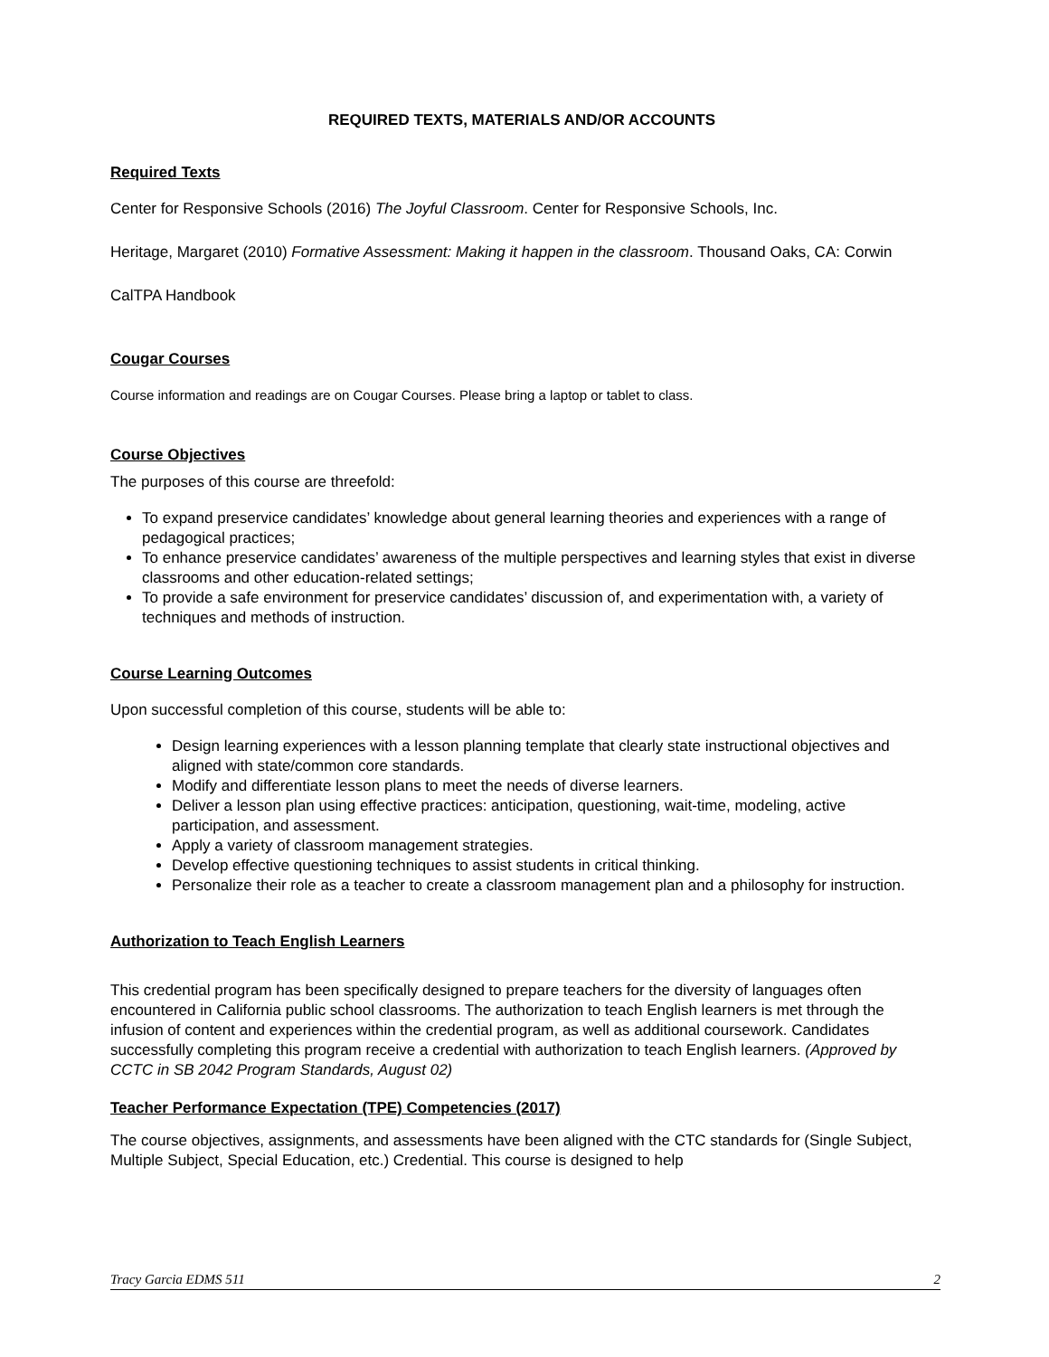REQUIRED TEXTS, MATERIALS AND/OR ACCOUNTS
Required Texts
Center for Responsive Schools (2016) The Joyful Classroom. Center for Responsive Schools, Inc.
Heritage, Margaret (2010) Formative Assessment: Making it happen in the classroom. Thousand Oaks, CA: Corwin
CalTPA Handbook
Cougar Courses
Course information and readings are on Cougar Courses. Please bring a laptop or tablet to class.
Course Objectives
The purposes of this course are threefold:
To expand preservice candidates’ knowledge about general learning theories and experiences with a range of pedagogical practices;
To enhance preservice candidates’ awareness of the multiple perspectives and learning styles that exist in diverse classrooms and other education-related settings;
To provide a safe environment for preservice candidates’ discussion of, and experimentation with, a variety of techniques and methods of instruction.
Course Learning Outcomes
Upon successful completion of this course, students will be able to:
Design learning experiences with a lesson planning template that clearly state instructional objectives and aligned with state/common core standards.
Modify and differentiate lesson plans to meet the needs of diverse learners.
Deliver a lesson plan using effective practices: anticipation, questioning, wait-time, modeling, active participation, and assessment.
Apply a variety of classroom management strategies.
Develop effective questioning techniques to assist students in critical thinking.
Personalize their role as a teacher to create a classroom management plan and a philosophy for instruction.
Authorization to Teach English Learners
This credential program has been specifically designed to prepare teachers for the diversity of languages often encountered in California public school classrooms. The authorization to teach English learners is met through the infusion of content and experiences within the credential program, as well as additional coursework. Candidates successfully completing this program receive a credential with authorization to teach English learners. (Approved by CCTC in SB 2042 Program Standards, August 02)
Teacher Performance Expectation (TPE) Competencies (2017)
The course objectives, assignments, and assessments have been aligned with the CTC standards for (Single Subject, Multiple Subject, Special Education, etc.) Credential. This course is designed to help
Tracy Garcia EDMS 511 2